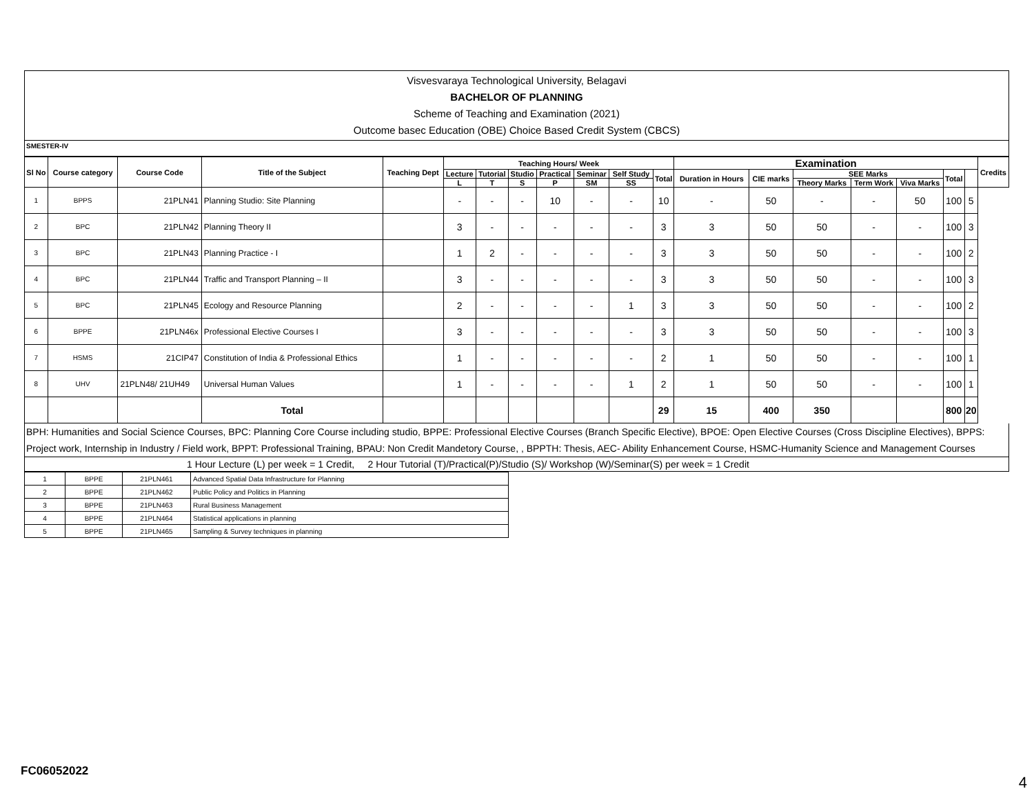Visvesvaraya Technological University, Belagavi
BACHELOR OF PLANNING
Scheme of Teaching and Examination (2021)
Outcome basec Education (OBE) Choice Based Credit System (CBCS)
SMESTER-IV
| Sl No | Course category | Course Code | Title of the Subject | Teaching Dept | Teaching Hours/ Week | | | | | | | Examination | | | | | | | Credits |
| --- | --- | --- | --- | --- | --- | --- | --- | --- | --- | --- | --- | --- | --- | --- | --- | --- | --- | --- | --- |
| | | | | | Lecture | Tutorial | Studio | Practical | Seminar | Self Study | Total | Duration in Hours | CIE marks | SEE Marks | | | Total | | |
| | | | | | L | T | S | P | SM | SS | | | | Theory Marks | Term Work | Viva Marks | | | |
| 1 | BPPS | 21PLN41 | Planning Studio: Site Planning | | - | - | - | 10 | - | - | 10 | - | 50 | - | - | 50 | 100 | 5 | |
| 2 | BPC | 21PLN42 | Planning Theory II | | 3 | - | - | - | - | - | 3 | 3 | 50 | 50 | - | - | 100 | 3 | |
| 3 | BPC | 21PLN43 | Planning Practice - I | | 1 | 2 | - | - | - | - | 3 | 3 | 50 | 50 | - | - | 100 | 2 | |
| 4 | BPC | 21PLN44 | Traffic and Transport Planning – II | | 3 | - | - | - | - | - | 3 | 3 | 50 | 50 | - | - | 100 | 3 | |
| 5 | BPC | 21PLN45 | Ecology and Resource Planning | | 2 | - | - | - | - | 1 | 3 | 3 | 50 | 50 | - | - | 100 | 2 | |
| 6 | BPPE | 21PLN46x | Professional Elective Courses I | | 3 | - | - | - | - | - | 3 | 3 | 50 | 50 | - | - | 100 | 3 | |
| 7 | HSMS | 21CIP47 | Constitution of India & Professional Ethics | | 1 | - | - | - | - | - | 2 | 1 | 50 | 50 | - | - | 100 | 1 | |
| 8 | UHV | 21PLN48/ 21UH49 | Universal Human Values | | 1 | - | - | - | - | 1 | 2 | 1 | 50 | 50 | - | - | 100 | 1 | |
| | | | Total | | | | | | | | 29 | 15 | 400 | 350 | | | 800 | 20 | |
BPH: Humanities and Social Science Courses, BPC: Planning Core Course including studio, BPPE: Professional Elective Courses (Branch Specific Elective), BPOE: Open Elective Courses (Cross Discipline Electives), BPPS: Project work, Internship in Industry / Field work, BPPT: Professional Training, BPAU: Non Credit Mandetory Course, , BPPTH: Thesis, AEC- Ability Enhancement Course, HSMC-Humanity Science and Management Courses
1 Hour Lecture (L) per week = 1 Credit, 2 Hour Tutorial (T)/Practical(P)/Studio (S)/ Workshop (W)/Seminar(S) per week = 1 Credit
| 1 | BPPE | 21PLN461 | Advanced Spatial Data Infrastructure for Planning |
| 2 | BPPE | 21PLN462 | Public Policy and Politics in Planning |
| 3 | BPPE | 21PLN463 | Rural Business Management |
| 4 | BPPE | 21PLN464 | Statistical applications in planning |
| 5 | BPPE | 21PLN465 | Sampling & Survey techniques in planning |
FC06052022
4